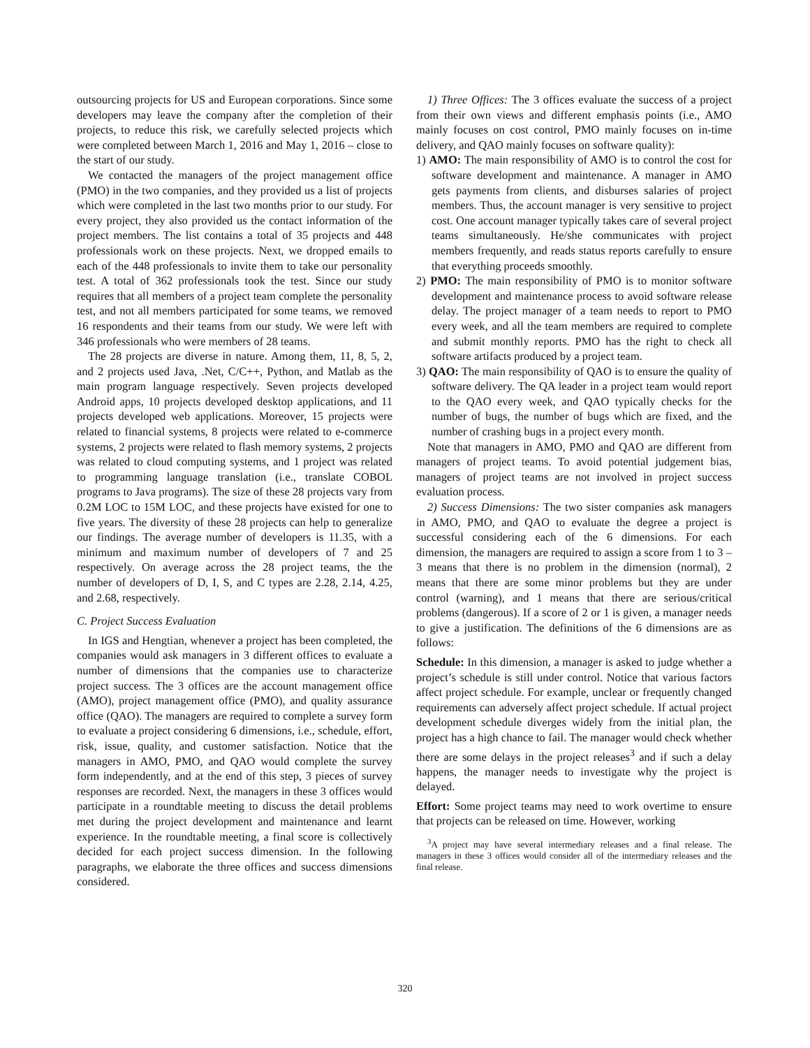outsourcing projects for US and European corporations. Since some developers may leave the company after the completion of their projects, to reduce this risk, we carefully selected projects which were completed between March 1, 2016 and May 1, 2016 – close to the start of our study.
We contacted the managers of the project management office (PMO) in the two companies, and they provided us a list of projects which were completed in the last two months prior to our study. For every project, they also provided us the contact information of the project members. The list contains a total of 35 projects and 448 professionals work on these projects. Next, we dropped emails to each of the 448 professionals to invite them to take our personality test. A total of 362 professionals took the test. Since our study requires that all members of a project team complete the personality test, and not all members participated for some teams, we removed 16 respondents and their teams from our study. We were left with 346 professionals who were members of 28 teams.
The 28 projects are diverse in nature. Among them, 11, 8, 5, 2, and 2 projects used Java, .Net, C/C++, Python, and Matlab as the main program language respectively. Seven projects developed Android apps, 10 projects developed desktop applications, and 11 projects developed web applications. Moreover, 15 projects were related to financial systems, 8 projects were related to e-commerce systems, 2 projects were related to flash memory systems, 2 projects was related to cloud computing systems, and 1 project was related to programming language translation (i.e., translate COBOL programs to Java programs). The size of these 28 projects vary from 0.2M LOC to 15M LOC, and these projects have existed for one to five years. The diversity of these 28 projects can help to generalize our findings. The average number of developers is 11.35, with a minimum and maximum number of developers of 7 and 25 respectively. On average across the 28 project teams, the the number of developers of D, I, S, and C types are 2.28, 2.14, 4.25, and 2.68, respectively.
C. Project Success Evaluation
In IGS and Hengtian, whenever a project has been completed, the companies would ask managers in 3 different offices to evaluate a number of dimensions that the companies use to characterize project success. The 3 offices are the account management office (AMO), project management office (PMO), and quality assurance office (QAO). The managers are required to complete a survey form to evaluate a project considering 6 dimensions, i.e., schedule, effort, risk, issue, quality, and customer satisfaction. Notice that the managers in AMO, PMO, and QAO would complete the survey form independently, and at the end of this step, 3 pieces of survey responses are recorded. Next, the managers in these 3 offices would participate in a roundtable meeting to discuss the detail problems met during the project development and maintenance and learnt experience. In the roundtable meeting, a final score is collectively decided for each project success dimension. In the following paragraphs, we elaborate the three offices and success dimensions considered.
1) Three Offices: The 3 offices evaluate the success of a project from their own views and different emphasis points (i.e., AMO mainly focuses on cost control, PMO mainly focuses on in-time delivery, and QAO mainly focuses on software quality):
1) AMO: The main responsibility of AMO is to control the cost for software development and maintenance. A manager in AMO gets payments from clients, and disburses salaries of project members. Thus, the account manager is very sensitive to project cost. One account manager typically takes care of several project teams simultaneously. He/she communicates with project members frequently, and reads status reports carefully to ensure that everything proceeds smoothly.
2) PMO: The main responsibility of PMO is to monitor software development and maintenance process to avoid software release delay. The project manager of a team needs to report to PMO every week, and all the team members are required to complete and submit monthly reports. PMO has the right to check all software artifacts produced by a project team.
3) QAO: The main responsibility of QAO is to ensure the quality of software delivery. The QA leader in a project team would report to the QAO every week, and QAO typically checks for the number of bugs, the number of bugs which are fixed, and the number of crashing bugs in a project every month.
Note that managers in AMO, PMO and QAO are different from managers of project teams. To avoid potential judgement bias, managers of project teams are not involved in project success evaluation process.
2) Success Dimensions: The two sister companies ask managers in AMO, PMO, and QAO to evaluate the degree a project is successful considering each of the 6 dimensions. For each dimension, the managers are required to assign a score from 1 to 3 – 3 means that there is no problem in the dimension (normal), 2 means that there are some minor problems but they are under control (warning), and 1 means that there are serious/critical problems (dangerous). If a score of 2 or 1 is given, a manager needs to give a justification. The definitions of the 6 dimensions are as follows:
Schedule: In this dimension, a manager is asked to judge whether a project’s schedule is still under control. Notice that various factors affect project schedule. For example, unclear or frequently changed requirements can adversely affect project schedule. If actual project development schedule diverges widely from the initial plan, the project has a high chance to fail. The manager would check whether there are some delays in the project releases<sup>3</sup> and if such a delay happens, the manager needs to investigate why the project is delayed.
Effort: Some project teams may need to work overtime to ensure that projects can be released on time. However, working
<sup>3</sup> A project may have several intermediary releases and a final release. The managers in these 3 offices would consider all of the intermediary releases and the final release.
320